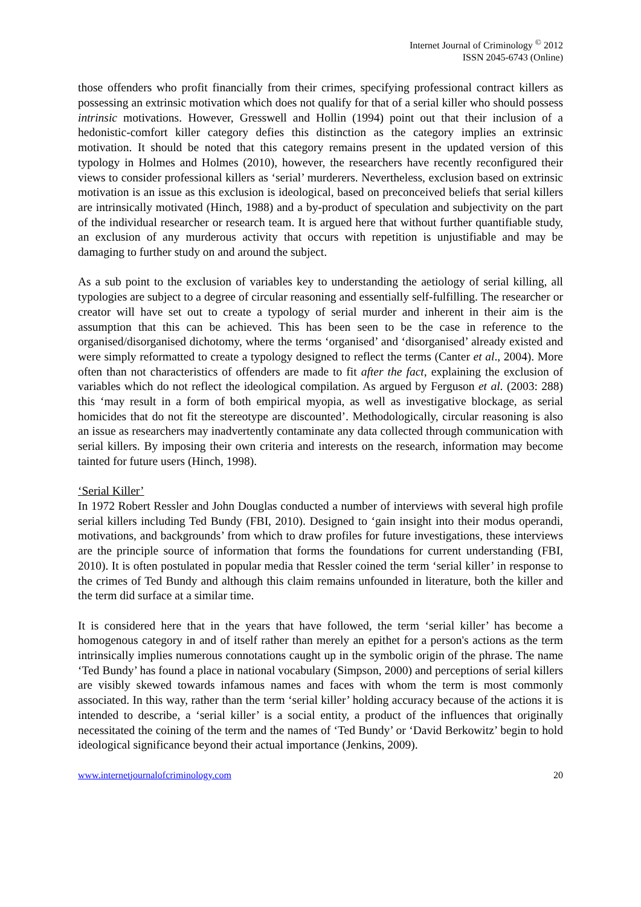Internet Journal of Criminology <sup>©</sup> 2012
ISSN 2045-6743 (Online)
those offenders who profit financially from their crimes, specifying professional contract killers as possessing an extrinsic motivation which does not qualify for that of a serial killer who should possess intrinsic motivations. However, Gresswell and Hollin (1994) point out that their inclusion of a hedonistic-comfort killer category defies this distinction as the category implies an extrinsic motivation. It should be noted that this category remains present in the updated version of this typology in Holmes and Holmes (2010), however, the researchers have recently reconfigured their views to consider professional killers as ‘serial’ murderers. Nevertheless, exclusion based on extrinsic motivation is an issue as this exclusion is ideological, based on preconceived beliefs that serial killers are intrinsically motivated (Hinch, 1988) and a by-product of speculation and subjectivity on the part of the individual researcher or research team. It is argued here that without further quantifiable study, an exclusion of any murderous activity that occurs with repetition is unjustifiable and may be damaging to further study on and around the subject.
As a sub point to the exclusion of variables key to understanding the aetiology of serial killing, all typologies are subject to a degree of circular reasoning and essentially self-fulfilling. The researcher or creator will have set out to create a typology of serial murder and inherent in their aim is the assumption that this can be achieved. This has been seen to be the case in reference to the organised/disorganised dichotomy, where the terms ‘organised’ and ‘disorganised’ already existed and were simply reformatted to create a typology designed to reflect the terms (Canter et al., 2004). More often than not characteristics of offenders are made to fit after the fact, explaining the exclusion of variables which do not reflect the ideological compilation. As argued by Ferguson et al. (2003: 288) this ‘may result in a form of both empirical myopia, as well as investigative blockage, as serial homicides that do not fit the stereotype are discounted’. Methodologically, circular reasoning is also an issue as researchers may inadvertently contaminate any data collected through communication with serial killers. By imposing their own criteria and interests on the research, information may become tainted for future users (Hinch, 1998).
‘Serial Killer’
In 1972 Robert Ressler and John Douglas conducted a number of interviews with several high profile serial killers including Ted Bundy (FBI, 2010). Designed to ‘gain insight into their modus operandi, motivations, and backgrounds’ from which to draw profiles for future investigations, these interviews are the principle source of information that forms the foundations for current understanding (FBI, 2010). It is often postulated in popular media that Ressler coined the term ‘serial killer’ in response to the crimes of Ted Bundy and although this claim remains unfounded in literature, both the killer and the term did surface at a similar time.
It is considered here that in the years that have followed, the term ‘serial killer’ has become a homogenous category in and of itself rather than merely an epithet for a person's actions as the term intrinsically implies numerous connotations caught up in the symbolic origin of the phrase. The name ‘Ted Bundy’ has found a place in national vocabulary (Simpson, 2000) and perceptions of serial killers are visibly skewed towards infamous names and faces with whom the term is most commonly associated. In this way, rather than the term ‘serial killer’ holding accuracy because of the actions it is intended to describe, a ‘serial killer’ is a social entity, a product of the influences that originally necessitated the coining of the term and the names of ‘Ted Bundy’ or ‘David Berkowitz’ begin to hold ideological significance beyond their actual importance (Jenkins, 2009).
www.internetjournalofcriminology.com 20